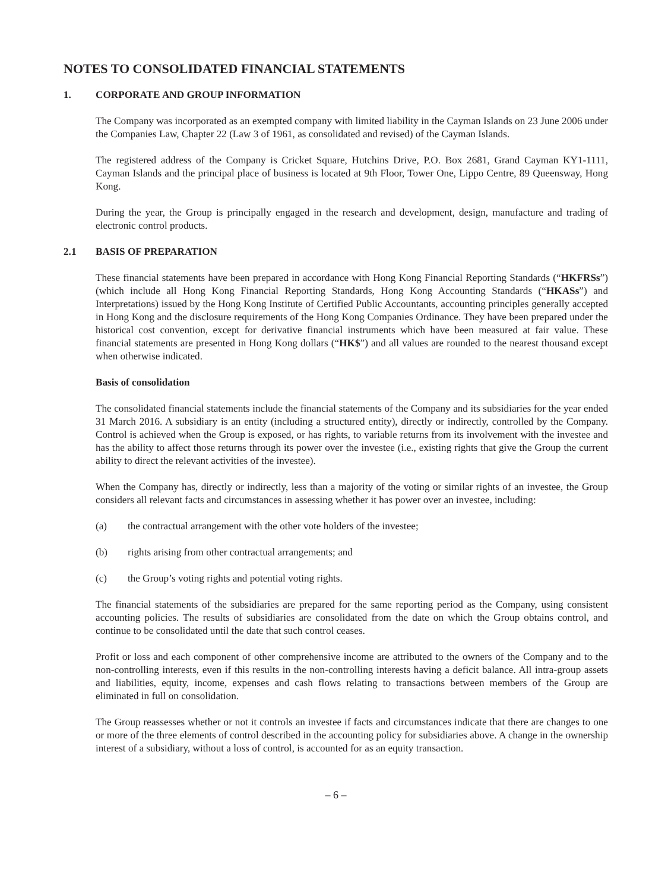NOTES TO CONSOLIDATED FINANCIAL STATEMENTS
1. CORPORATE AND GROUP INFORMATION
The Company was incorporated as an exempted company with limited liability in the Cayman Islands on 23 June 2006 under the Companies Law, Chapter 22 (Law 3 of 1961, as consolidated and revised) of the Cayman Islands.
The registered address of the Company is Cricket Square, Hutchins Drive, P.O. Box 2681, Grand Cayman KY1-1111, Cayman Islands and the principal place of business is located at 9th Floor, Tower One, Lippo Centre, 89 Queensway, Hong Kong.
During the year, the Group is principally engaged in the research and development, design, manufacture and trading of electronic control products.
2.1 BASIS OF PREPARATION
These financial statements have been prepared in accordance with Hong Kong Financial Reporting Standards (“HKFRSs”) (which include all Hong Kong Financial Reporting Standards, Hong Kong Accounting Standards (“HKASs”) and Interpretations) issued by the Hong Kong Institute of Certified Public Accountants, accounting principles generally accepted in Hong Kong and the disclosure requirements of the Hong Kong Companies Ordinance. They have been prepared under the historical cost convention, except for derivative financial instruments which have been measured at fair value. These financial statements are presented in Hong Kong dollars (“HK$”) and all values are rounded to the nearest thousand except when otherwise indicated.
Basis of consolidation
The consolidated financial statements include the financial statements of the Company and its subsidiaries for the year ended 31 March 2016. A subsidiary is an entity (including a structured entity), directly or indirectly, controlled by the Company. Control is achieved when the Group is exposed, or has rights, to variable returns from its involvement with the investee and has the ability to affect those returns through its power over the investee (i.e., existing rights that give the Group the current ability to direct the relevant activities of the investee).
When the Company has, directly or indirectly, less than a majority of the voting or similar rights of an investee, the Group considers all relevant facts and circumstances in assessing whether it has power over an investee, including:
(a) the contractual arrangement with the other vote holders of the investee;
(b) rights arising from other contractual arrangements; and
(c) the Group’s voting rights and potential voting rights.
The financial statements of the subsidiaries are prepared for the same reporting period as the Company, using consistent accounting policies. The results of subsidiaries are consolidated from the date on which the Group obtains control, and continue to be consolidated until the date that such control ceases.
Profit or loss and each component of other comprehensive income are attributed to the owners of the Company and to the non-controlling interests, even if this results in the non-controlling interests having a deficit balance. All intra-group assets and liabilities, equity, income, expenses and cash flows relating to transactions between members of the Group are eliminated in full on consolidation.
The Group reassesses whether or not it controls an investee if facts and circumstances indicate that there are changes to one or more of the three elements of control described in the accounting policy for subsidiaries above. A change in the ownership interest of a subsidiary, without a loss of control, is accounted for as an equity transaction.
– 6 –